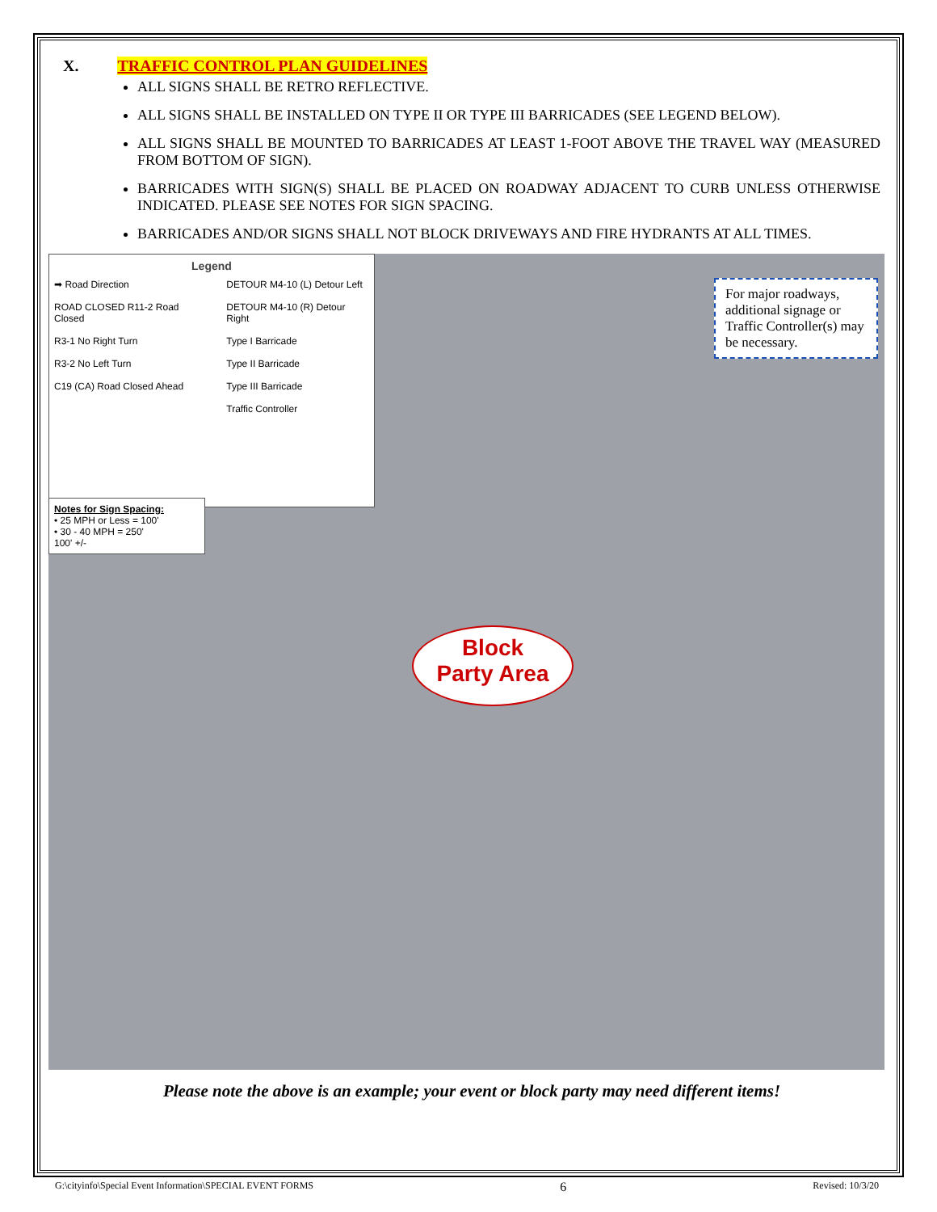X. TRAFFIC CONTROL PLAN GUIDELINES
ALL SIGNS SHALL BE RETRO REFLECTIVE.
ALL SIGNS SHALL BE INSTALLED ON TYPE II OR TYPE III BARRICADES (SEE LEGEND BELOW).
ALL SIGNS SHALL BE MOUNTED TO BARRICADES AT LEAST 1-FOOT ABOVE THE TRAVEL WAY (MEASURED FROM BOTTOM OF SIGN).
BARRICADES WITH SIGN(S) SHALL BE PLACED ON ROADWAY ADJACENT TO CURB UNLESS OTHERWISE INDICATED. PLEASE SEE NOTES FOR SIGN SPACING.
BARRICADES AND/OR SIGNS SHALL NOT BLOCK DRIVEWAYS AND FIRE HYDRANTS AT ALL TIMES.
Legend
➡ Road Direction
ROAD CLOSED R11-2 Road Closed
R3-1 No Right Turn
R3-2 No Left Turn
C19 (CA) Road Closed Ahead
DETOUR M4-10 (L) Detour Left
DETOUR M4-10 (R) Detour Right
Type I Barricade
Type II Barricade
Type III Barricade
Traffic Controller
Notes for Sign Spacing:
• 25 MPH or Less = 100'
• 30 - 40 MPH = 250'
100' +/-
For major roadways, additional signage or Traffic Controller(s) may be necessary.
Block
Party Area
Please note the above is an example; your event or block party may need different items!
G:\cityinfo\Special Event Information\SPECIAL EVENT FORMS 6 Revised: 10/3/20